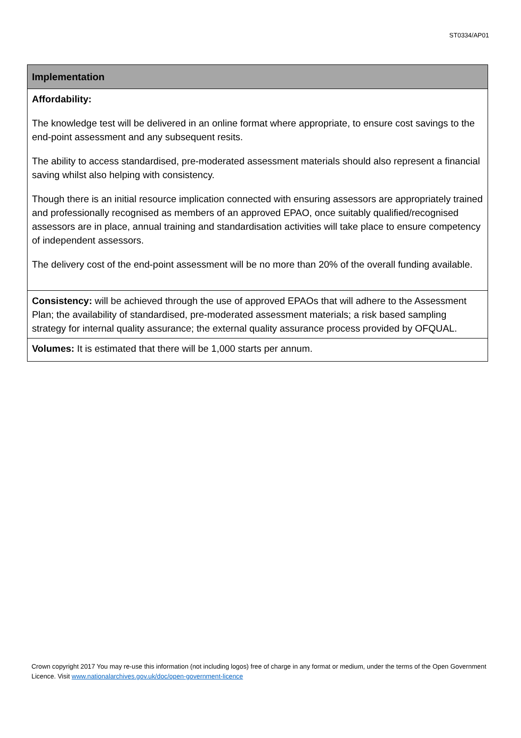ST0334/AP01
| Implementation |
| --- |
| Affordability: The knowledge test will be delivered in an online format where appropriate, to ensure cost savings to the end-point assessment and any subsequent resits. The ability to access standardised, pre-moderated assessment materials should also represent a financial saving whilst also helping with consistency. Though there is an initial resource implication connected with ensuring assessors are appropriately trained and professionally recognised as members of an approved EPAO, once suitably qualified/recognised assessors are in place, annual training and standardisation activities will take place to ensure competency of independent assessors. The delivery cost of the end-point assessment will be no more than 20% of the overall funding available. |
| Consistency: will be achieved through the use of approved EPAOs that will adhere to the Assessment Plan; the availability of standardised, pre-moderated assessment materials; a risk based sampling strategy for internal quality assurance; the external quality assurance process provided by OFQUAL. |
| Volumes: It is estimated that there will be 1,000 starts per annum. |
Crown copyright 2017 You may re-use this information (not including logos) free of charge in any format or medium, under the terms of the Open Government Licence. Visit www.nationalarchives.gov.uk/doc/open-government-licence